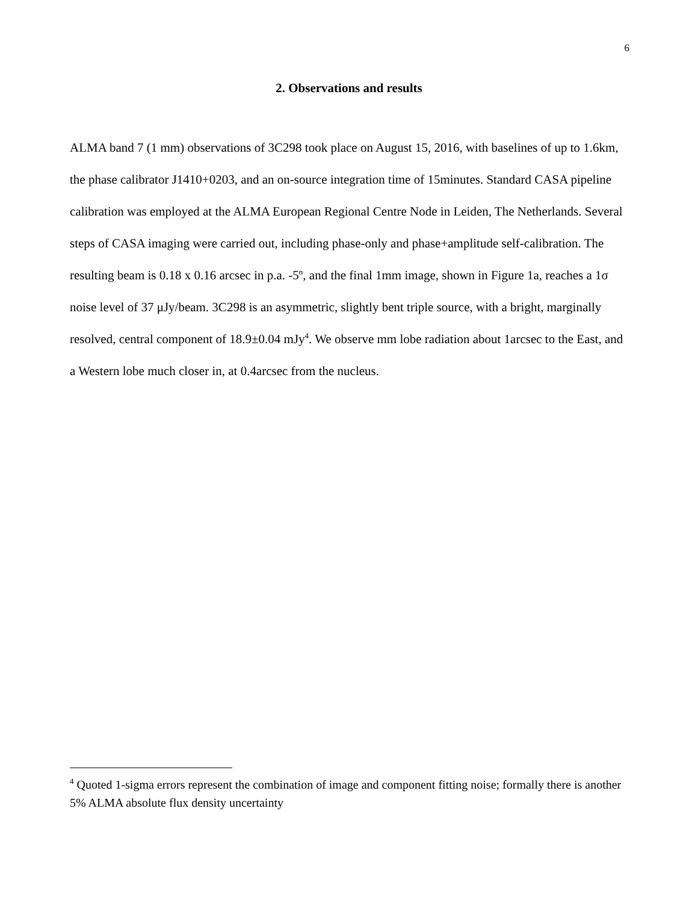6
2. Observations and results
ALMA band 7 (1 mm) observations of 3C298 took place on August 15, 2016, with baselines of up to 1.6km, the phase calibrator J1410+0203, and an on-source integration time of 15minutes. Standard CASA pipeline calibration was employed at the ALMA European Regional Centre Node in Leiden, The Netherlands. Several steps of CASA imaging were carried out, including phase-only and phase+amplitude self-calibration. The resulting beam is 0.18 x 0.16 arcsec in p.a. -5º, and the final 1mm image, shown in Figure 1a, reaches a 1σ noise level of 37 μJy/beam. 3C298 is an asymmetric, slightly bent triple source, with a bright, marginally resolved, central component of 18.9±0.04 mJy<sup>4</sup>. We observe mm lobe radiation about 1arcsec to the East, and a Western lobe much closer in, at 0.4arcsec from the nucleus.
<sup>4</sup> Quoted 1-sigma errors represent the combination of image and component fitting noise; formally there is another 5% ALMA absolute flux density uncertainty